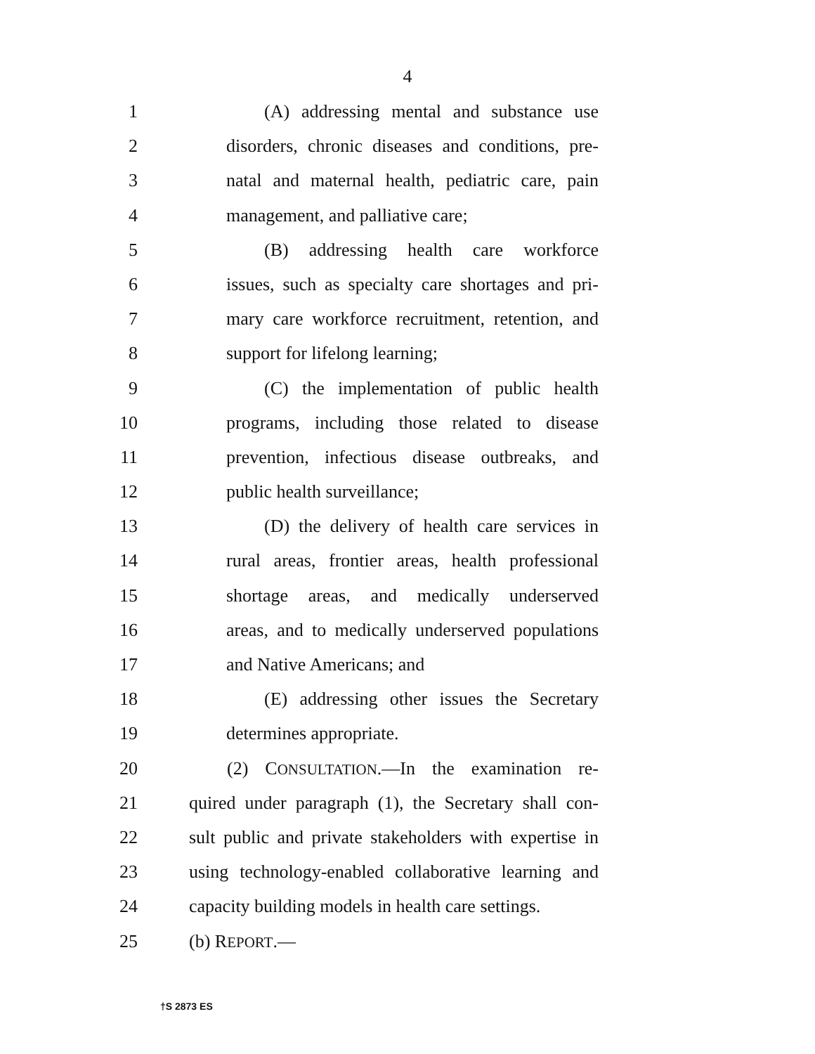4
1 (A) addressing mental and substance use
2 disorders, chronic diseases and conditions, pre-
3 natal and maternal health, pediatric care, pain
4 management, and palliative care;
5 (B) addressing health care workforce
6 issues, such as specialty care shortages and pri-
7 mary care workforce recruitment, retention, and
8 support for lifelong learning;
9 (C) the implementation of public health
10 programs, including those related to disease
11 prevention, infectious disease outbreaks, and
12 public health surveillance;
13 (D) the delivery of health care services in
14 rural areas, frontier areas, health professional
15 shortage areas, and medically underserved
16 areas, and to medically underserved populations
17 and Native Americans; and
18 (E) addressing other issues the Secretary
19 determines appropriate.
20 (2) CONSULTATION.—In the examination re-
21 quired under paragraph (1), the Secretary shall con-
22 sult public and private stakeholders with expertise in
23 using technology-enabled collaborative learning and
24 capacity building models in health care settings.
25 (b) REPORT.—
†S 2873 ES